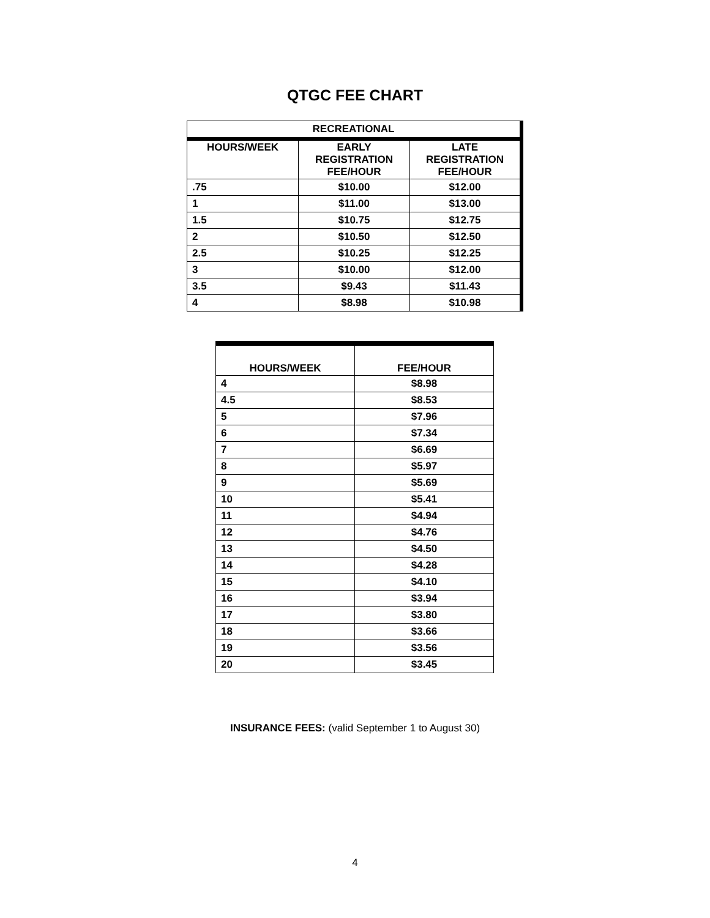QTGC FEE CHART
| RECREATIONAL | | |
| --- | --- | --- |
| HOURS/WEEK | EARLY REGISTRATION FEE/HOUR | LATE REGISTRATION FEE/HOUR |
| .75 | $10.00 | $12.00 |
| 1 | $11.00 | $13.00 |
| 1.5 | $10.75 | $12.75 |
| 2 | $10.50 | $12.50 |
| 2.5 | $10.25 | $12.25 |
| 3 | $10.00 | $12.00 |
| 3.5 | $9.43 | $11.43 |
| 4 | $8.98 | $10.98 |
| HOURS/WEEK | FEE/HOUR |
| --- | --- |
| 4 | $8.98 |
| 4.5 | $8.53 |
| 5 | $7.96 |
| 6 | $7.34 |
| 7 | $6.69 |
| 8 | $5.97 |
| 9 | $5.69 |
| 10 | $5.41 |
| 11 | $4.94 |
| 12 | $4.76 |
| 13 | $4.50 |
| 14 | $4.28 |
| 15 | $4.10 |
| 16 | $3.94 |
| 17 | $3.80 |
| 18 | $3.66 |
| 19 | $3.56 |
| 20 | $3.45 |
INSURANCE FEES: (valid September 1 to August 30)
4